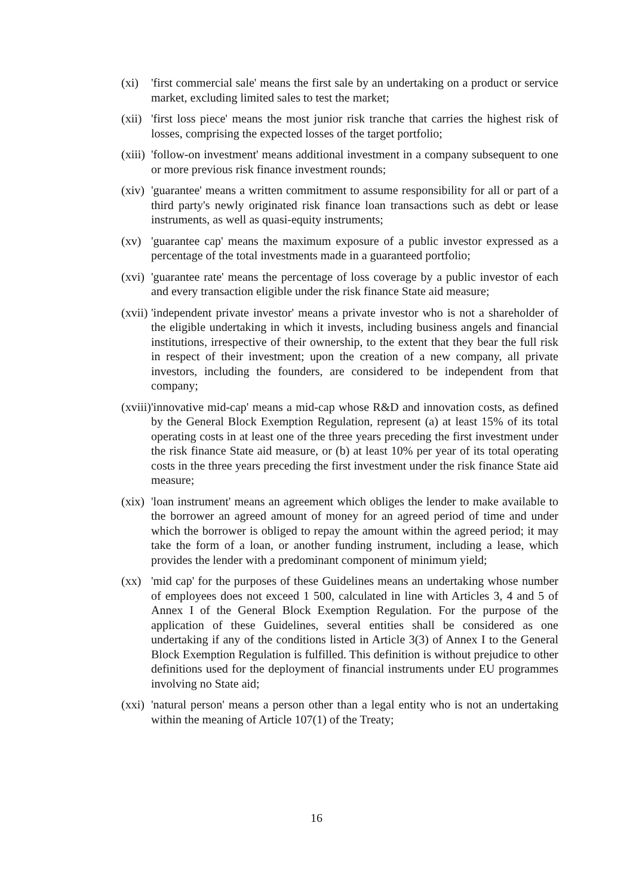(xi) 'first commercial sale' means the first sale by an undertaking on a product or service market, excluding limited sales to test the market;
(xii)
'first loss piece' means the most junior risk tranche that carries the highest risk of losses, comprising the expected losses of the target portfolio;
(xiii)
'follow-on investment' means additional investment in a company subsequent to one or more previous risk finance investment rounds;
(xiv)
'guarantee' means a written commitment to assume responsibility for all or part of a third party's newly originated risk finance loan transactions such as debt or lease instruments, as well as quasi-equity instruments;
(xv) 'guarantee cap' means the maximum exposure of a public investor expressed as a percentage of the total investments made in a guaranteed portfolio;
(xvi)
'guarantee rate' means the percentage of loss coverage by a public investor of each and every transaction eligible under the risk finance State aid measure;
(xvii)
'independent private investor' means a private investor who is not a shareholder of the eligible undertaking in which it invests, including business angels and financial institutions, irrespective of their ownership, to the extent that they bear the full risk in respect of their investment; upon the creation of a new company, all private investors, including the founders, are considered to be independent from that company;
(xviii)
'innovative mid-cap' means a mid-cap whose R&D and innovation costs, as defined by the General Block Exemption Regulation, represent (a) at least 15% of its total operating costs in at least one of the three years preceding the first investment under the risk finance State aid measure, or (b) at least 10% per year of its total operating costs in the three years preceding the first investment under the risk finance State aid measure;
(xix)
'loan instrument' means an agreement which obliges the lender to make available to the borrower an agreed amount of money for an agreed period of time and under which the borrower is obliged to repay the amount within the agreed period; it may take the form of a loan, or another funding instrument, including a lease, which provides the lender with a predominant component of minimum yield;
(xx) 'mid cap' for the purposes of these Guidelines means an undertaking whose number of employees does not exceed 1 500, calculated in line with Articles 3, 4 and 5 of Annex I of the General Block Exemption Regulation. For the purpose of the application of these Guidelines, several entities shall be considered as one undertaking if any of the conditions listed in Article 3(3) of Annex I to the General Block Exemption Regulation is fulfilled. This definition is without prejudice to other definitions used for the deployment of financial instruments under EU programmes involving no State aid;
(xxi)
'natural person' means a person other than a legal entity who is not an undertaking within the meaning of Article 107(1) of the Treaty;
16